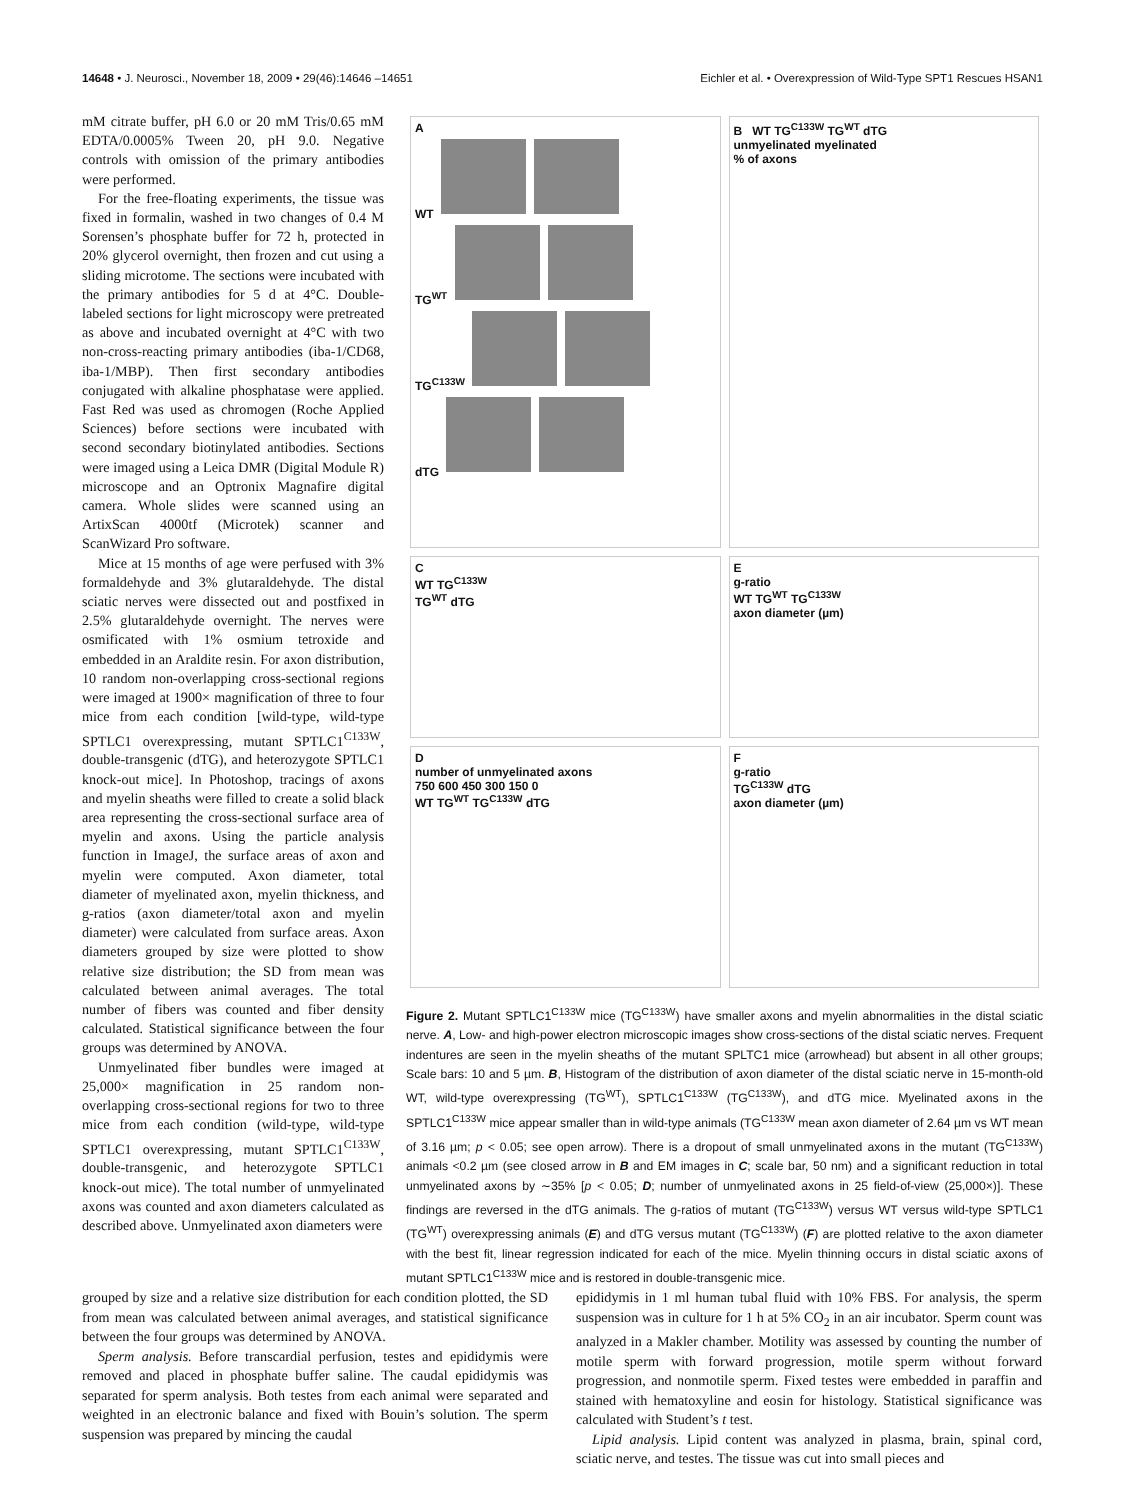14648 • J. Neurosci., November 18, 2009 • 29(46):14646 –14651 Eichler et al. • Overexpression of Wild-Type SPT1 Rescues HSAN1
mM citrate buffer, pH 6.0 or 20 mM Tris/0.65 mM EDTA/0.0005% Tween 20, pH 9.0. Negative controls with omission of the primary antibodies were performed.
For the free-floating experiments, the tissue was fixed in formalin, washed in two changes of 0.4 M Sorensen’s phosphate buffer for 72 h, protected in 20% glycerol overnight, then frozen and cut using a sliding microtome. The sections were incubated with the primary antibodies for 5 d at 4°C. Double-labeled sections for light microscopy were pretreated as above and incubated overnight at 4°C with two non-cross-reacting primary antibodies (iba-1/CD68, iba-1/MBP). Then first secondary antibodies conjugated with alkaline phosphatase were applied. Fast Red was used as chromogen (Roche Applied Sciences) before sections were incubated with second secondary biotinylated antibodies. Sections were imaged using a Leica DMR (Digital Module R) microscope and an Optronix Magnafire digital camera. Whole slides were scanned using an ArtixScan 4000tf (Microtek) scanner and ScanWizard Pro software.
Mice at 15 months of age were perfused with 3% formaldehyde and 3% glutaraldehyde. The distal sciatic nerves were dissected out and postfixed in 2.5% glutaraldehyde overnight. The nerves were osmificated with 1% osmium tetroxide and embedded in an Araldite resin. For axon distribution, 10 random non-overlapping cross-sectional regions were imaged at 1900× magnification of three to four mice from each condition [wild-type, wild-type SPTLC1 overexpressing, mutant SPTLC1<sup>C133W</sup>, double-transgenic (dTG), and heterozygote SPTLC1 knock-out mice]. In Photoshop, tracings of axons and myelin sheaths were filled to create a solid black area representing the cross-sectional surface area of myelin and axons. Using the particle analysis function in ImageJ, the surface areas of axon and myelin were computed. Axon diameter, total diameter of myelinated axon, myelin thickness, and g-ratios (axon diameter/total axon and myelin diameter) were calculated from surface areas. Axon diameters grouped by size were plotted to show relative size distribution; the SD from mean was calculated between animal averages. The total number of fibers was counted and fiber density calculated. Statistical significance between the four groups was determined by ANOVA.
Unmyelinated fiber bundles were imaged at 25,000× magnification in 25 random non-overlapping cross-sectional regions for two to three mice from each condition (wild-type, wild-type SPTLC1 overexpressing, mutant SPTLC1<sup>C133W</sup>, double-transgenic, and heterozygote SPTLC1 knock-out mice). The total number of unmyelinated axons was counted and axon diameters calculated as described above. Unmyelinated axon diameters were
A
WT
TG<sup>WT</sup>
TG<sup>C133W</sup>
dTG
B WT TG<sup>C133W</sup> TG<sup>WT</sup> dTG
unmyelinated myelinated
% of axons
C
WT TG<sup>C133W</sup>
TG<sup>WT</sup> dTG
E
g-ratio
WT TG<sup>WT</sup> TG<sup>C133W</sup>
axon diameter (µm)
D
number of unmyelinated axons
750 600 450 300 150 0
WT TG<sup>WT</sup> TG<sup>C133W</sup> dTG
F
g-ratio
TG<sup>C133W</sup> dTG
axon diameter (µm)
Figure 2. Mutant SPTLC1<sup>C133W</sup> mice (TG<sup>C133W</sup>) have smaller axons and myelin abnormalities in the distal sciatic nerve. A, Low- and high-power electron microscopic images show cross-sections of the distal sciatic nerves. Frequent indentures are seen in the myelin sheaths of the mutant SPLTC1 mice (arrowhead) but absent in all other groups; Scale bars: 10 and 5 µm. B, Histogram of the distribution of axon diameter of the distal sciatic nerve in 15-month-old WT, wild-type overexpressing (TG<sup>WT</sup>), SPTLC1<sup>C133W</sup> (TG<sup>C133W</sup>), and dTG mice. Myelinated axons in the SPTLC1<sup>C133W</sup> mice appear smaller than in wild-type animals (TG<sup>C133W</sup> mean axon diameter of 2.64 µm vs WT mean of 3.16 µm; p < 0.05; see open arrow). There is a dropout of small unmyelinated axons in the mutant (TG<sup>C133W</sup>) animals <0.2 µm (see closed arrow in B and EM images in C; scale bar, 50 nm) and a significant reduction in total unmyelinated axons by ∼35% [p < 0.05; D; number of unmyelinated axons in 25 field-of-view (25,000×)]. These findings are reversed in the dTG animals. The g-ratios of mutant (TG<sup>C133W</sup>) versus WT versus wild-type SPTLC1 (TG<sup>WT</sup>) overexpressing animals (E) and dTG versus mutant (TG<sup>C133W</sup>) (F) are plotted relative to the axon diameter with the best fit, linear regression indicated for each of the mice. Myelin thinning occurs in distal sciatic axons of mutant SPTLC1<sup>C133W</sup> mice and is restored in double-transgenic mice.
grouped by size and a relative size distribution for each condition plotted, the SD from mean was calculated between animal averages, and statistical significance between the four groups was determined by ANOVA.
Sperm analysis. Before transcardial perfusion, testes and epididymis were removed and placed in phosphate buffer saline. The caudal epididymis was separated for sperm analysis. Both testes from each animal were separated and weighted in an electronic balance and fixed with Bouin’s solution. The sperm suspension was prepared by mincing the caudal
epididymis in 1 ml human tubal fluid with 10% FBS. For analysis, the sperm suspension was in culture for 1 h at 5% CO<sub>2</sub> in an air incubator. Sperm count was analyzed in a Makler chamber. Motility was assessed by counting the number of motile sperm with forward progression, motile sperm without forward progression, and nonmotile sperm. Fixed testes were embedded in paraffin and stained with hematoxyline and eosin for histology. Statistical significance was calculated with Student’s t test.
Lipid analysis. Lipid content was analyzed in plasma, brain, spinal cord, sciatic nerve, and testes. The tissue was cut into small pieces and